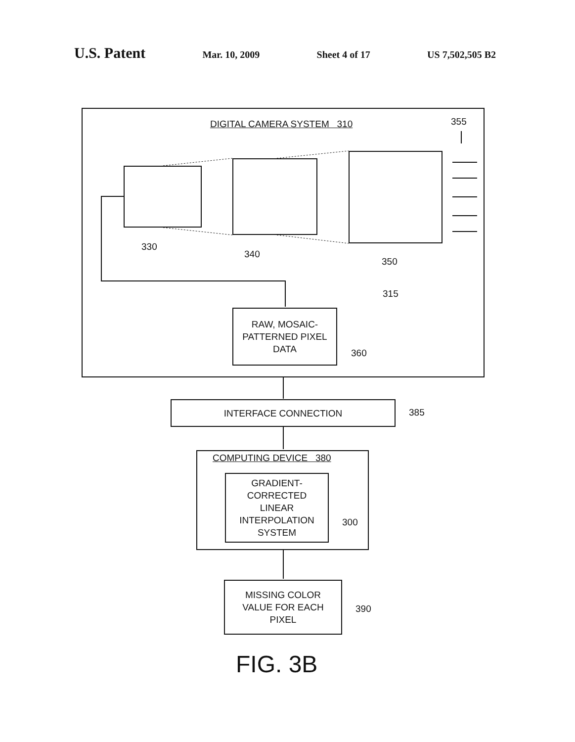U.S. Patent Mar. 10, 2009 Sheet 4 of 17 US 7,502,505 B2
DIGITAL CAMERA SYSTEM 310 355
330
340
350
315
RAW, MOSAIC-
PATTERNED PIXEL
DATA
360
INTERFACE CONNECTION
385
COMPUTING DEVICE 380
GRADIENT-
CORRECTED
LINEAR
INTERPOLATION
SYSTEM
300
MISSING COLOR
VALUE FOR EACH
PIXEL
390
FIG. 3B